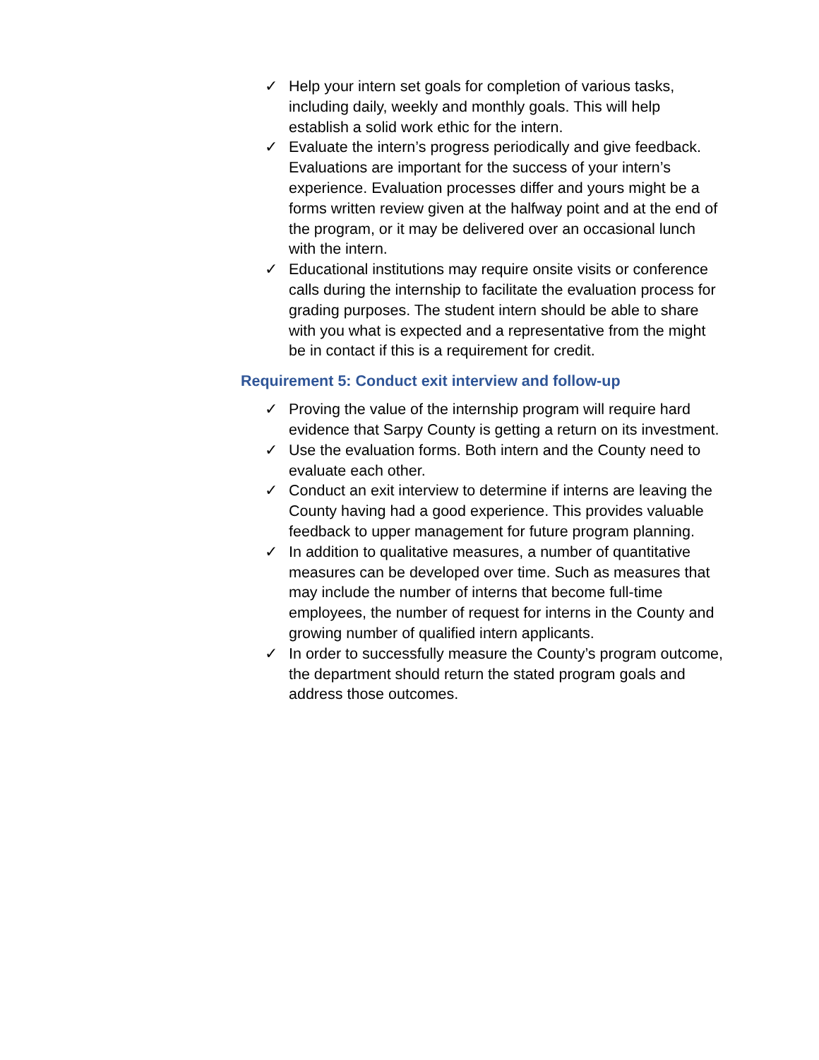✓ Help your intern set goals for completion of various tasks, including daily, weekly and monthly goals. This will help establish a solid work ethic for the intern.
✓ Evaluate the intern’s progress periodically and give feedback. Evaluations are important for the success of your intern’s experience. Evaluation processes differ and yours might be a forms written review given at the halfway point and at the end of the program, or it may be delivered over an occasional lunch with the intern.
✓ Educational institutions may require onsite visits or conference calls during the internship to facilitate the evaluation process for grading purposes. The student intern should be able to share with you what is expected and a representative from the might be in contact if this is a requirement for credit.
Requirement 5: Conduct exit interview and follow-up
✓ Proving the value of the internship program will require hard evidence that Sarpy County is getting a return on its investment.
✓ Use the evaluation forms. Both intern and the County need to evaluate each other.
✓ Conduct an exit interview to determine if interns are leaving the County having had a good experience. This provides valuable feedback to upper management for future program planning.
✓ In addition to qualitative measures, a number of quantitative measures can be developed over time. Such as measures that may include the number of interns that become full-time employees, the number of request for interns in the County and growing number of qualified intern applicants.
✓ In order to successfully measure the County’s program outcome, the department should return the stated program goals and address those outcomes.